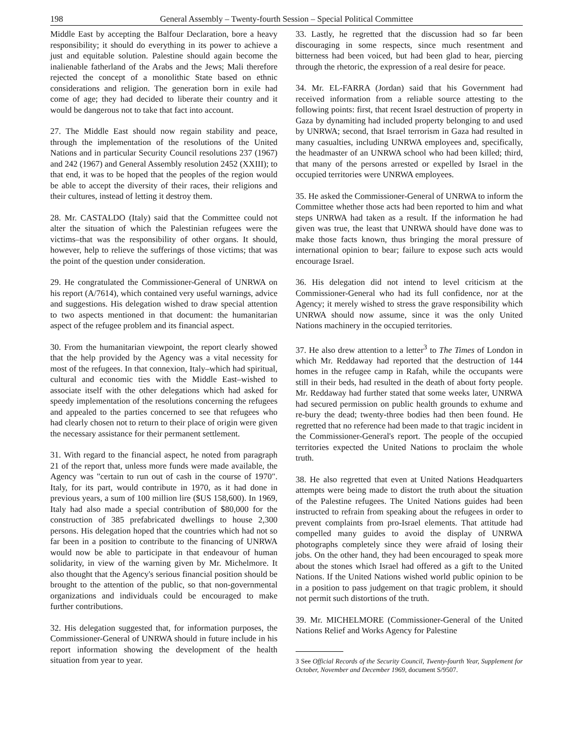198 General Assembly – Twenty-fourth Session – Special Political Committee
Middle East by accepting the Balfour Declaration, bore a heavy responsibility; it should do everything in its power to achieve a just and equitable solution. Palestine should again become the inalienable fatherland of the Arabs and the Jews; Mali therefore rejected the concept of a monolithic State based on ethnic considerations and religion. The generation born in exile had come of age; they had decided to liberate their country and it would be dangerous not to take that fact into account.
27. The Middle East should now regain stability and peace, through the implementation of the resolutions of the United Nations and in particular Security Council resolutions 237 (1967) and 242 (1967) and General Assembly resolution 2452 (XXIII); to that end, it was to be hoped that the peoples of the region would be able to accept the diversity of their races, their religions and their cultures, instead of letting it destroy them.
28. Mr. CASTALDO (Italy) said that the Committee could not alter the situation of which the Palestinian refugees were the victims–that was the responsibility of other organs. It should, however, help to relieve the sufferings of those victims; that was the point of the question under consideration.
29. He congratulated the Commissioner-General of UNRWA on his report (A/7614), which contained very useful warnings, advice and suggestions. His delegation wished to draw special attention to two aspects mentioned in that document: the humanitarian aspect of the refugee problem and its financial aspect.
30. From the humanitarian viewpoint, the report clearly showed that the help provided by the Agency was a vital necessity for most of the refugees. In that connexion, Italy–which had spiritual, cultural and economic ties with the Middle East–wished to associate itself with the other delegations which had asked for speedy implementation of the resolutions concerning the refugees and appealed to the parties concerned to see that refugees who had clearly chosen not to return to their place of origin were given the necessary assistance for their permanent settlement.
31. With regard to the financial aspect, he noted from paragraph 21 of the report that, unless more funds were made available, the Agency was "certain to run out of cash in the course of 1970". Italy, for its part, would contribute in 1970, as it had done in previous years, a sum of 100 million lire ($US 158,600). In 1969, Italy had also made a special contribution of $80,000 for the construction of 385 prefabricated dwellings to house 2,300 persons. His delegation hoped that the countries which had not so far been in a position to contribute to the financing of UNRWA would now be able to participate in that endeavour of human solidarity, in view of the warning given by Mr. Michelmore. It also thought that the Agency's serious financial position should be brought to the attention of the public, so that non-governmental organizations and individuals could be encouraged to make further contributions.
32. His delegation suggested that, for information purposes, the Commissioner-General of UNRWA should in future include in his report information showing the development of the health situation from year to year.
33. Lastly, he regretted that the discussion had so far been discouraging in some respects, since much resentment and bitterness had been voiced, but had been glad to hear, piercing through the rhetoric, the expression of a real desire for peace.
34. Mr. EL-FARRA (Jordan) said that his Government had received information from a reliable source attesting to the following points: first, that recent Israel destruction of property in Gaza by dynamiting had included property belonging to and used by UNRWA; second, that Israel terrorism in Gaza had resulted in many casualties, including UNRWA employees and, specifically, the headmaster of an UNRWA school who had been killed; third, that many of the persons arrested or expelled by Israel in the occupied territories were UNRWA employees.
35. He asked the Commissioner-General of UNRWA to inform the Committee whether those acts had been reported to him and what steps UNRWA had taken as a result. If the information he had given was true, the least that UNRWA should have done was to make those facts known, thus bringing the moral pressure of international opinion to bear; failure to expose such acts would encourage Israel.
36. His delegation did not intend to level criticism at the Commissioner-General who had its full confidence, nor at the Agency; it merely wished to stress the grave responsibility which UNRWA should now assume, since it was the only United Nations machinery in the occupied territories.
37. He also drew attention to a letter<sup>3</sup> to The Times of London in which Mr. Reddaway had reported that the destruction of 144 homes in the refugee camp in Rafah, while the occupants were still in their beds, had resulted in the death of about forty people. Mr. Reddaway had further stated that some weeks later, UNRWA had secured permission on public health grounds to exhume and re-bury the dead; twenty-three bodies had then been found. He regretted that no reference had been made to that tragic incident in the Commissioner-General's report. The people of the occupied territories expected the United Nations to proclaim the whole truth.
38. He also regretted that even at United Nations Headquarters attempts were being made to distort the truth about the situation of the Palestine refugees. The United Nations guides had been instructed to refrain from speaking about the refugees in order to prevent complaints from pro-Israel elements. That attitude had compelled many guides to avoid the display of UNRWA photographs completely since they were afraid of losing their jobs. On the other hand, they had been encouraged to speak more about the stones which Israel had offered as a gift to the United Nations. If the United Nations wished world public opinion to be in a position to pass judgement on that tragic problem, it should not permit such distortions of the truth.
39. Mr. MICHELMORE (Commissioner-General of the United Nations Relief and Works Agency for Palestine
3 See Official Records of the Security Council, Twenty-fourth Year, Supplement for October, November and December 1969, document S/9507.